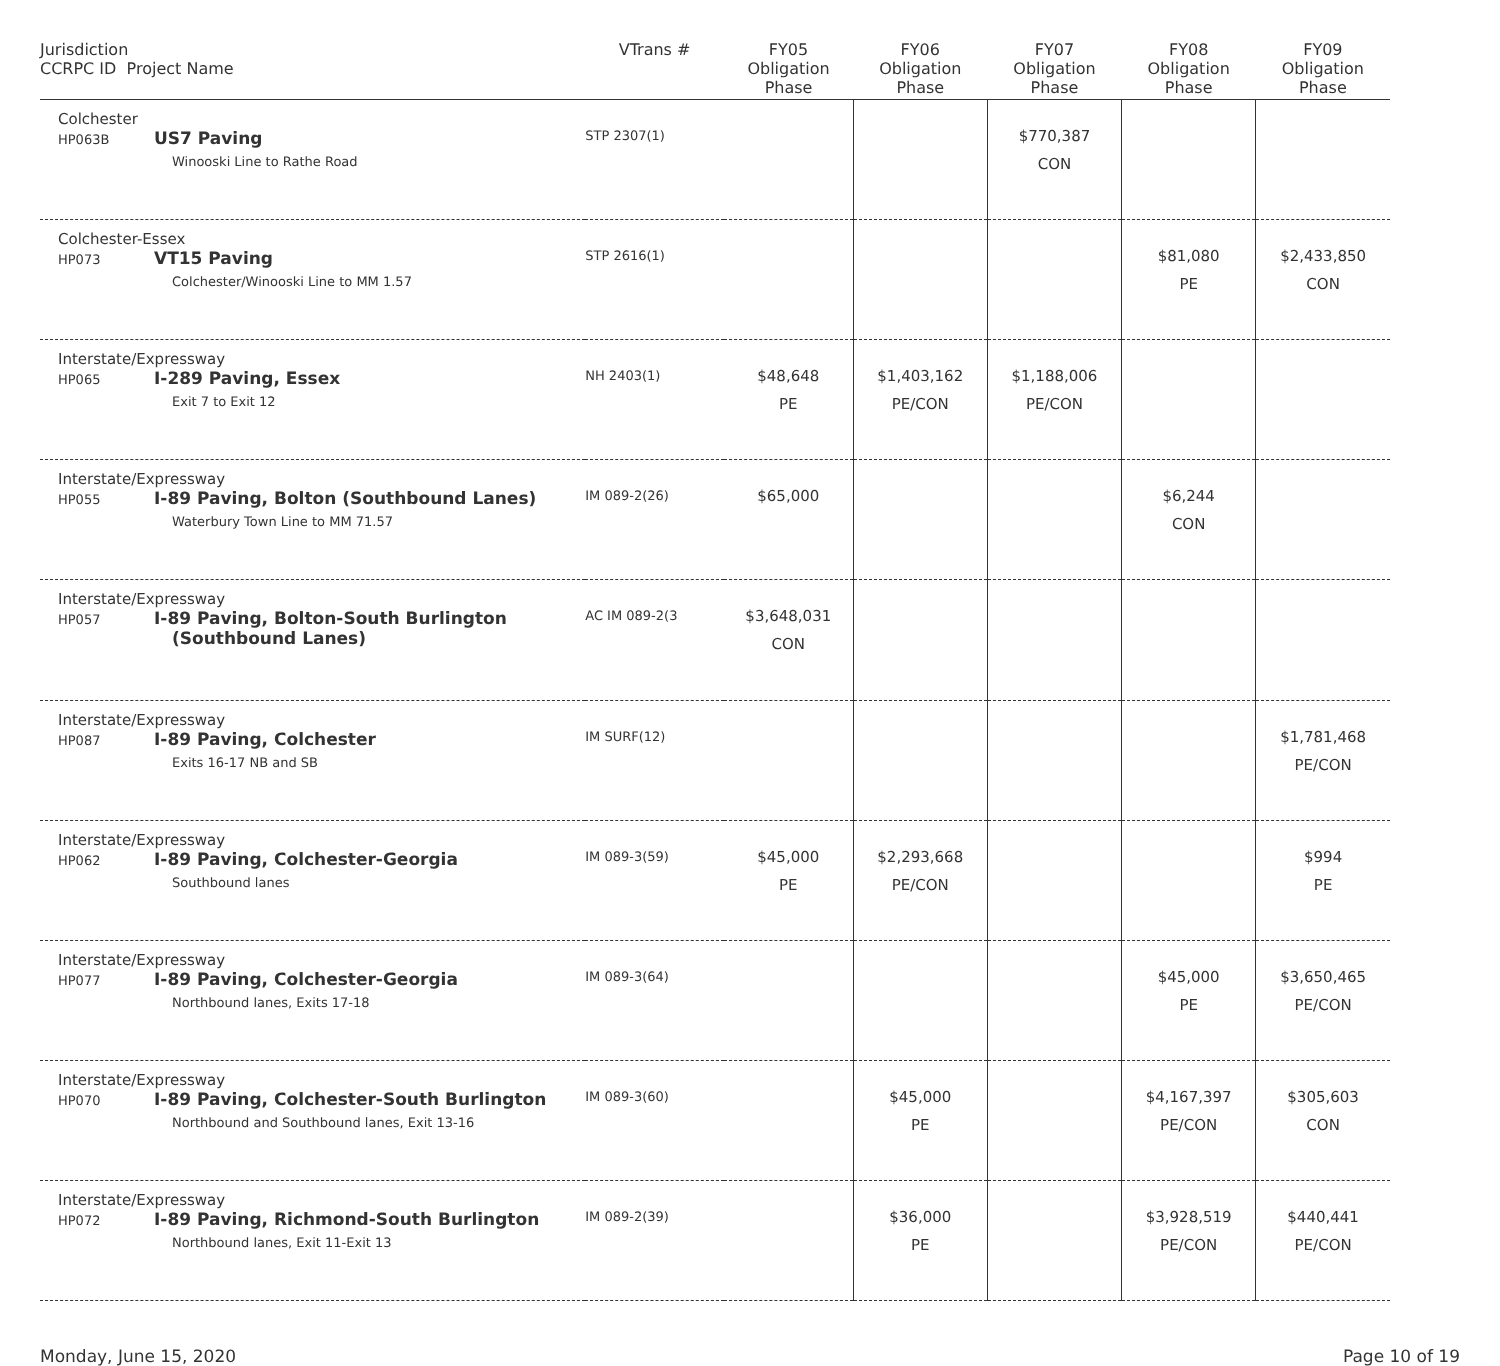| Jurisdiction CCRPC ID Project Name | VTrans # | FY05 Obligation Phase | FY06 Obligation Phase | FY07 Obligation Phase | FY08 Obligation Phase | FY09 Obligation Phase |
| --- | --- | --- | --- | --- | --- | --- |
| Colchester HP063B US7 Paving Winooski Line to Rathe Road | STP 2307(1) | | | $770,387 CON | | |
| Colchester-Essex HP073 VT15 Paving Colchester/Winooski Line to MM 1.57 | STP 2616(1) | | | | $81,080 PE | $2,433,850 CON |
| Interstate/Expressway HP065 I-289 Paving, Essex Exit 7 to Exit 12 | NH 2403(1) | $48,648 PE | $1,403,162 PE/CON | $1,188,006 PE/CON | | |
| Interstate/Expressway HP055 I-89 Paving, Bolton (Southbound Lanes) Waterbury Town Line to MM 71.57 | IM 089-2(26) | $65,000 | | | $6,244 CON | |
| Interstate/Expressway HP057 I-89 Paving, Bolton-South Burlington (Southbound Lanes) | AC IM 089-2(3 | $3,648,031 CON | | | | |
| Interstate/Expressway HP087 I-89 Paving, Colchester Exits 16-17 NB and SB | IM SURF(12) | | | | | $1,781,468 PE/CON |
| Interstate/Expressway HP062 I-89 Paving, Colchester-Georgia Southbound lanes | IM 089-3(59) | $45,000 PE | $2,293,668 PE/CON | | | $994 PE |
| Interstate/Expressway HP077 I-89 Paving, Colchester-Georgia Northbound lanes, Exits 17-18 | IM 089-3(64) | | | | $45,000 PE | $3,650,465 PE/CON |
| Interstate/Expressway HP070 I-89 Paving, Colchester-South Burlington Northbound and Southbound lanes, Exit 13-16 | IM 089-3(60) | | $45,000 PE | | $4,167,397 PE/CON | $305,603 CON |
| Interstate/Expressway HP072 I-89 Paving, Richmond-South Burlington Northbound lanes, Exit 11-Exit 13 | IM 089-2(39) | | $36,000 PE | | $3,928,519 PE/CON | $440,441 PE/CON |
Monday, June 15, 2020 Page 10 of 19